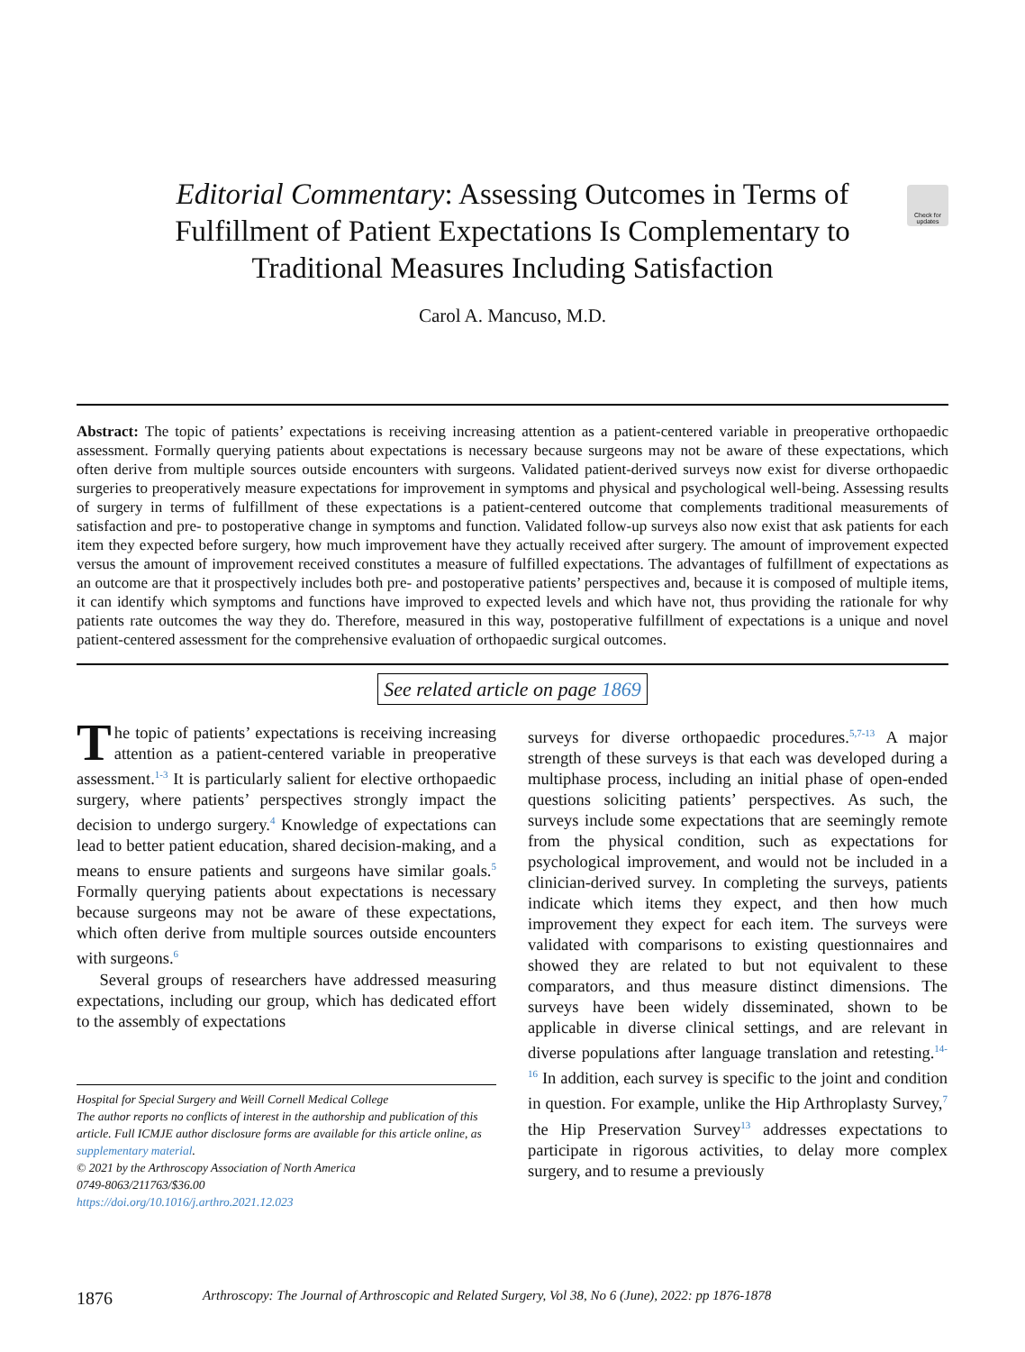Check for updates
Editorial Commentary: Assessing Outcomes in Terms of Fulfillment of Patient Expectations Is Complementary to Traditional Measures Including Satisfaction
Carol A. Mancuso, M.D.
Abstract: The topic of patients’ expectations is receiving increasing attention as a patient-centered variable in preoperative orthopaedic assessment. Formally querying patients about expectations is necessary because surgeons may not be aware of these expectations, which often derive from multiple sources outside encounters with surgeons. Validated patient-derived surveys now exist for diverse orthopaedic surgeries to preoperatively measure expectations for improvement in symptoms and physical and psychological well-being. Assessing results of surgery in terms of fulfillment of these expectations is a patient-centered outcome that complements traditional measurements of satisfaction and pre- to postoperative change in symptoms and function. Validated follow-up surveys also now exist that ask patients for each item they expected before surgery, how much improvement have they actually received after surgery. The amount of improvement expected versus the amount of improvement received constitutes a measure of fulfilled expectations. The advantages of fulfillment of expectations as an outcome are that it prospectively includes both pre- and postoperative patients’ perspectives and, because it is composed of multiple items, it can identify which symptoms and functions have improved to expected levels and which have not, thus providing the rationale for why patients rate outcomes the way they do. Therefore, measured in this way, postoperative fulfillment of expectations is a unique and novel patient-centered assessment for the comprehensive evaluation of orthopaedic surgical outcomes.
See related article on page 1869
The topic of patients’ expectations is receiving increasing attention as a patient-centered variable in preoperative assessment.<sup>1-3</sup> It is particularly salient for elective orthopaedic surgery, where patients’ perspectives strongly impact the decision to undergo surgery.<sup>4</sup> Knowledge of expectations can lead to better patient education, shared decision-making, and a means to ensure patients and surgeons have similar goals.<sup>5</sup> Formally querying patients about expectations is necessary because surgeons may not be aware of these expectations, which often derive from multiple sources outside encounters with surgeons.<sup>6</sup>
Several groups of researchers have addressed measuring expectations, including our group, which has dedicated effort to the assembly of expectations
Hospital for Special Surgery and Weill Cornell Medical College
The author reports no conflicts of interest in the authorship and publication of this article. Full ICMJE author disclosure forms are available for this article online, as supplementary material.
© 2021 by the Arthroscopy Association of North America
0749-8063/211763/$36.00
https://doi.org/10.1016/j.arthro.2021.12.023
surveys for diverse orthopaedic procedures.<sup>5,7-13</sup> A major strength of these surveys is that each was developed during a multiphase process, including an initial phase of open-ended questions soliciting patients’ perspectives. As such, the surveys include some expectations that are seemingly remote from the physical condition, such as expectations for psychological improvement, and would not be included in a clinician-derived survey. In completing the surveys, patients indicate which items they expect, and then how much improvement they expect for each item. The surveys were validated with comparisons to existing questionnaires and showed they are related to but not equivalent to these comparators, and thus measure distinct dimensions. The surveys have been widely disseminated, shown to be applicable in diverse clinical settings, and are relevant in diverse populations after language translation and retesting.<sup>14-16</sup> In addition, each survey is specific to the joint and condition in question. For example, unlike the Hip Arthroplasty Survey,<sup>7</sup> the Hip Preservation Survey<sup>13</sup> addresses expectations to participate in rigorous activities, to delay more complex surgery, and to resume a previously
1876 Arthroscopy: The Journal of Arthroscopic and Related Surgery, Vol 38, No 6 (June), 2022: pp 1876-1878